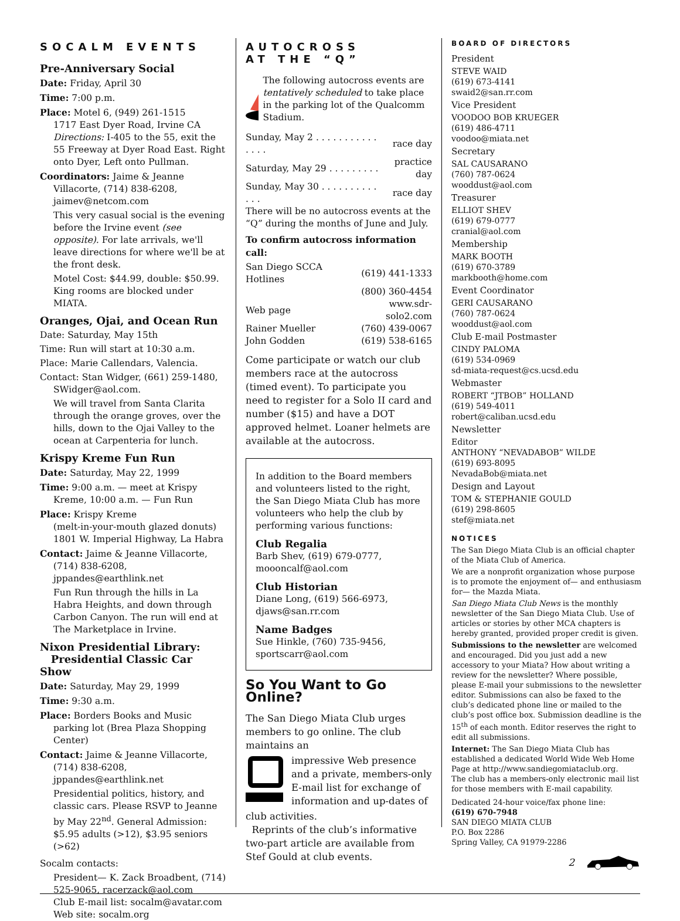SOCALM EVENTS
Pre-Anniversary Social
Date: Friday, April 30
Time: 7:00 p.m.
Place: Motel 6, (949) 261-1515
1717 East Dyer Road, Irvine CA
Directions: I-405 to the 55, exit the 55 Freeway at Dyer Road East. Right onto Dyer, Left onto Pullman.
Coordinators: Jaime & Jeanne Villacorte, (714) 838-6208, jaimev@netcom.com
This very casual social is the evening before the Irvine event (see opposite). For late arrivals, we'll leave directions for where we'll be at the front desk.
Motel Cost: $44.99, double: $50.99. King rooms are blocked under MIATA.
Oranges, Ojai, and Ocean Run
Date: Saturday, May 15th
Time: Run will start at 10:30 a.m.
Place: Marie Callendars, Valencia.
Contact: Stan Widger, (661) 259-1480, SWidger@aol.com.
We will travel from Santa Clarita through the orange groves, over the hills, down to the Ojai Valley to the ocean at Carpenteria for lunch.
Krispy Kreme Fun Run
Date: Saturday, May 22, 1999
Time: 9:00 a.m. — meet at Krispy Kreme, 10:00 a.m. — Fun Run
Place: Krispy Kreme
(melt-in-your-mouth glazed donuts)
1801 W. Imperial Highway, La Habra
Contact: Jaime & Jeanne Villacorte, (714) 838-6208, jppandes@earthlink.net
Fun Run through the hills in La Habra Heights, and down through Carbon Canyon. The run will end at The Marketplace in Irvine.
Nixon Presidential Library:
Presidential Classic Car Show
Date: Saturday, May 29, 1999
Time: 9:30 a.m.
Place: Borders Books and Music parking lot (Brea Plaza Shopping Center)
Contact: Jaime & Jeanne Villacorte, (714) 838-6208, jppandes@earthlink.net
Presidential politics, history, and classic cars. Please RSVP to Jeanne by May 22<sup>nd</sup>. General Admission: $5.95 adults (>12), $3.95 seniors (>62)
Socalm contacts:
President— K. Zack Broadbent, (714) 525-9065, racerzack@aol.com
Club E-mail list: socalm@avatar.com
Web site: socalm.org
AUTOCROSS
AT THE “Q”
The following autocross events are tentatively scheduled to take place in the parking lot of the Qualcomm Stadium.
| Sunday, May 2 . . . . . . . . . . . . . . . | race day |
| Saturday, May 29 . . . . . . . . . | practice day |
| Sunday, May 30 . . . . . . . . . . . . . | race day |
There will be no autocross events at the “Q” during the months of June and July.
To confirm autocross information call:
| San Diego SCCA Hotlines | (619) 441-1333 |
| | (800) 360-4454 |
| Web page | www.sdr-solo2.com |
| Rainer Mueller | (760) 439-0067 |
| John Godden | (619) 538-6165 |
Come participate or watch our club members race at the autocross (timed event). To participate you need to register for a Solo II card and number ($15) and have a DOT approved helmet. Loaner helmets are available at the autocross.
In addition to the Board members and volunteers listed to the right, the San Diego Miata Club has more volunteers who help the club by performing various functions:
Club Regalia
Barb Shev, (619) 679-0777, moooncalf@aol.com
Club Historian
Diane Long, (619) 566-6973, djaws@san.rr.com
Name Badges
Sue Hinkle, (760) 735-9456, sportscarr@aol.com
So You Want to Go Online?
The San Diego Miata Club urges members to go online. The club maintains an
impressive Web presence and a private, members-only E-mail list for exchange of information and up-dates of
club activities.
Reprints of the club’s informative two-part article are available from Stef Gould at club events.
BOARD OF DIRECTORS
President
STEVE WAID
(619) 673-4141
swaid2@san.rr.com
Vice President
VOODOO BOB KRUEGER
(619) 486-4711
voodoo@miata.net
Secretary
SAL CAUSARANO
(760) 787-0624
wooddust@aol.com
Treasurer
ELLIOT SHEV
(619) 679-0777
cranial@aol.com
Membership
MARK BOOTH
(619) 670-3789
markbooth@home.com
Event Coordinator
GERI CAUSARANO
(760) 787-0624
wooddust@aol.com
Club E-mail Postmaster
CINDY PALOMA
(619) 534-0969
sd-miata-request@cs.ucsd.edu
Webmaster
ROBERT “JTBOB” HOLLAND
(619) 549-4011
robert@caliban.ucsd.edu
Newsletter
Editor
ANTHONY “NEVADABOB” WILDE
(619) 693-8095
NevadaBob@miata.net
Design and Layout
TOM & STEPHANIE GOULD
(619) 298-8605
stef@miata.net
NOTICES
The San Diego Miata Club is an official chapter of the Miata Club of America.
We are a nonprofit organization whose purpose is to promote the enjoyment of— and enthusiasm for— the Mazda Miata.
San Diego Miata Club News is the monthly newsletter of the San Diego Miata Club. Use of articles or stories by other MCA chapters is hereby granted, provided proper credit is given.
Submissions to the newsletter are welcomed and encouraged. Did you just add a new accessory to your Miata? How about writing a review for the newsletter? Where possible, please E-mail your submissions to the newsletter editor. Submissions can also be faxed to the club’s dedicated phone line or mailed to the club’s post office box. Submission deadline is the 15<sup>th</sup> of each month. Editor reserves the right to edit all submissions.
Internet: The San Diego Miata Club has established a dedicated World Wide Web Home Page at http://www.sandiegomiataclub.org.
The club has a members-only electronic mail list for those members with E-mail capability.
Dedicated 24-hour voice/fax phone line:
(619) 670-7948
SAN DIEGO MIATA CLUB
P.O. Box 2286
Spring Valley, CA 91979-2286
2